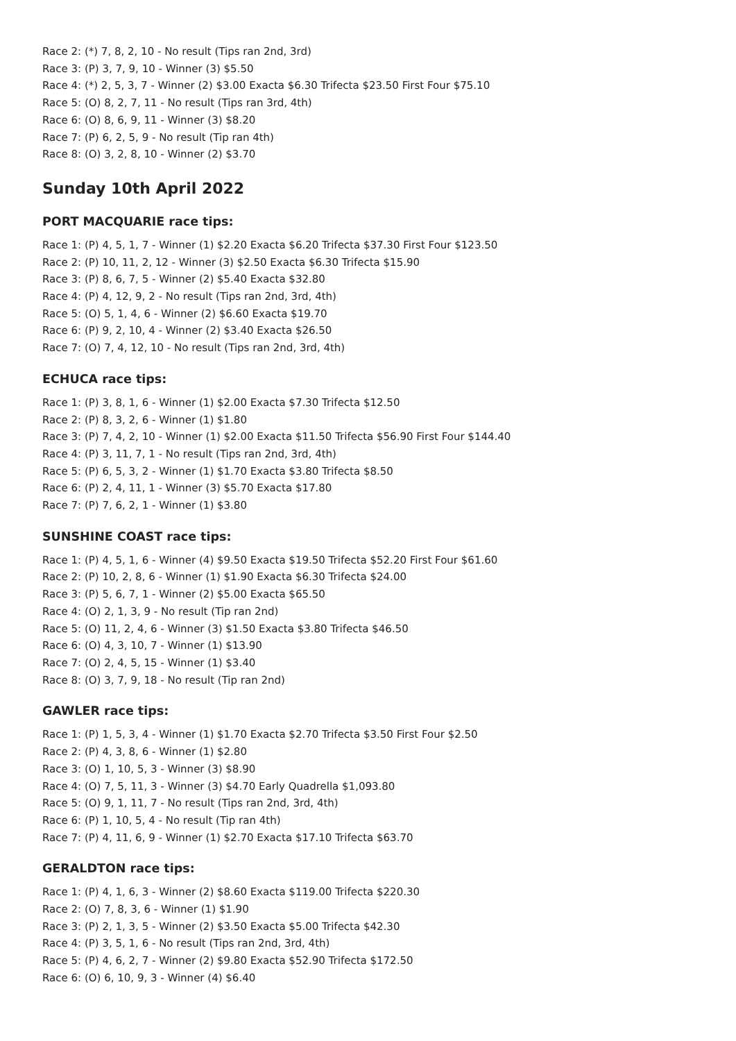Race 2: (*) 7, 8, 2, 10 - No result (Tips ran 2nd, 3rd)
Race 3: (P) 3, 7, 9, 10 - Winner (3) $5.50
Race 4: (*) 2, 5, 3, 7 - Winner (2) $3.00 Exacta $6.30 Trifecta $23.50 First Four $75.10
Race 5: (O) 8, 2, 7, 11 - No result (Tips ran 3rd, 4th)
Race 6: (O) 8, 6, 9, 11 - Winner (3) $8.20
Race 7: (P) 6, 2, 5, 9 - No result (Tip ran 4th)
Race 8: (O) 3, 2, 8, 10 - Winner (2) $3.70
Sunday 10th April 2022
PORT MACQUARIE race tips:
Race 1: (P) 4, 5, 1, 7 - Winner (1) $2.20 Exacta $6.20 Trifecta $37.30 First Four $123.50
Race 2: (P) 10, 11, 2, 12 - Winner (3) $2.50 Exacta $6.30 Trifecta $15.90
Race 3: (P) 8, 6, 7, 5 - Winner (2) $5.40 Exacta $32.80
Race 4: (P) 4, 12, 9, 2 - No result (Tips ran 2nd, 3rd, 4th)
Race 5: (O) 5, 1, 4, 6 - Winner (2) $6.60 Exacta $19.70
Race 6: (P) 9, 2, 10, 4 - Winner (2) $3.40 Exacta $26.50
Race 7: (O) 7, 4, 12, 10 - No result (Tips ran 2nd, 3rd, 4th)
ECHUCA race tips:
Race 1: (P) 3, 8, 1, 6 - Winner (1) $2.00 Exacta $7.30 Trifecta $12.50
Race 2: (P) 8, 3, 2, 6 - Winner (1) $1.80
Race 3: (P) 7, 4, 2, 10 - Winner (1) $2.00 Exacta $11.50 Trifecta $56.90 First Four $144.40
Race 4: (P) 3, 11, 7, 1 - No result (Tips ran 2nd, 3rd, 4th)
Race 5: (P) 6, 5, 3, 2 - Winner (1) $1.70 Exacta $3.80 Trifecta $8.50
Race 6: (P) 2, 4, 11, 1 - Winner (3) $5.70 Exacta $17.80
Race 7: (P) 7, 6, 2, 1 - Winner (1) $3.80
SUNSHINE COAST race tips:
Race 1: (P) 4, 5, 1, 6 - Winner (4) $9.50 Exacta $19.50 Trifecta $52.20 First Four $61.60
Race 2: (P) 10, 2, 8, 6 - Winner (1) $1.90 Exacta $6.30 Trifecta $24.00
Race 3: (P) 5, 6, 7, 1 - Winner (2) $5.00 Exacta $65.50
Race 4: (O) 2, 1, 3, 9 - No result (Tip ran 2nd)
Race 5: (O) 11, 2, 4, 6 - Winner (3) $1.50 Exacta $3.80 Trifecta $46.50
Race 6: (O) 4, 3, 10, 7 - Winner (1) $13.90
Race 7: (O) 2, 4, 5, 15 - Winner (1) $3.40
Race 8: (O) 3, 7, 9, 18 - No result (Tip ran 2nd)
GAWLER race tips:
Race 1: (P) 1, 5, 3, 4 - Winner (1) $1.70 Exacta $2.70 Trifecta $3.50 First Four $2.50
Race 2: (P) 4, 3, 8, 6 - Winner (1) $2.80
Race 3: (O) 1, 10, 5, 3 - Winner (3) $8.90
Race 4: (O) 7, 5, 11, 3 - Winner (3) $4.70 Early Quadrella $1,093.80
Race 5: (O) 9, 1, 11, 7 - No result (Tips ran 2nd, 3rd, 4th)
Race 6: (P) 1, 10, 5, 4 - No result (Tip ran 4th)
Race 7: (P) 4, 11, 6, 9 - Winner (1) $2.70 Exacta $17.10 Trifecta $63.70
GERALDTON race tips:
Race 1: (P) 4, 1, 6, 3 - Winner (2) $8.60 Exacta $119.00 Trifecta $220.30
Race 2: (O) 7, 8, 3, 6 - Winner (1) $1.90
Race 3: (P) 2, 1, 3, 5 - Winner (2) $3.50 Exacta $5.00 Trifecta $42.30
Race 4: (P) 3, 5, 1, 6 - No result (Tips ran 2nd, 3rd, 4th)
Race 5: (P) 4, 6, 2, 7 - Winner (2) $9.80 Exacta $52.90 Trifecta $172.50
Race 6: (O) 6, 10, 9, 3 - Winner (4) $6.40